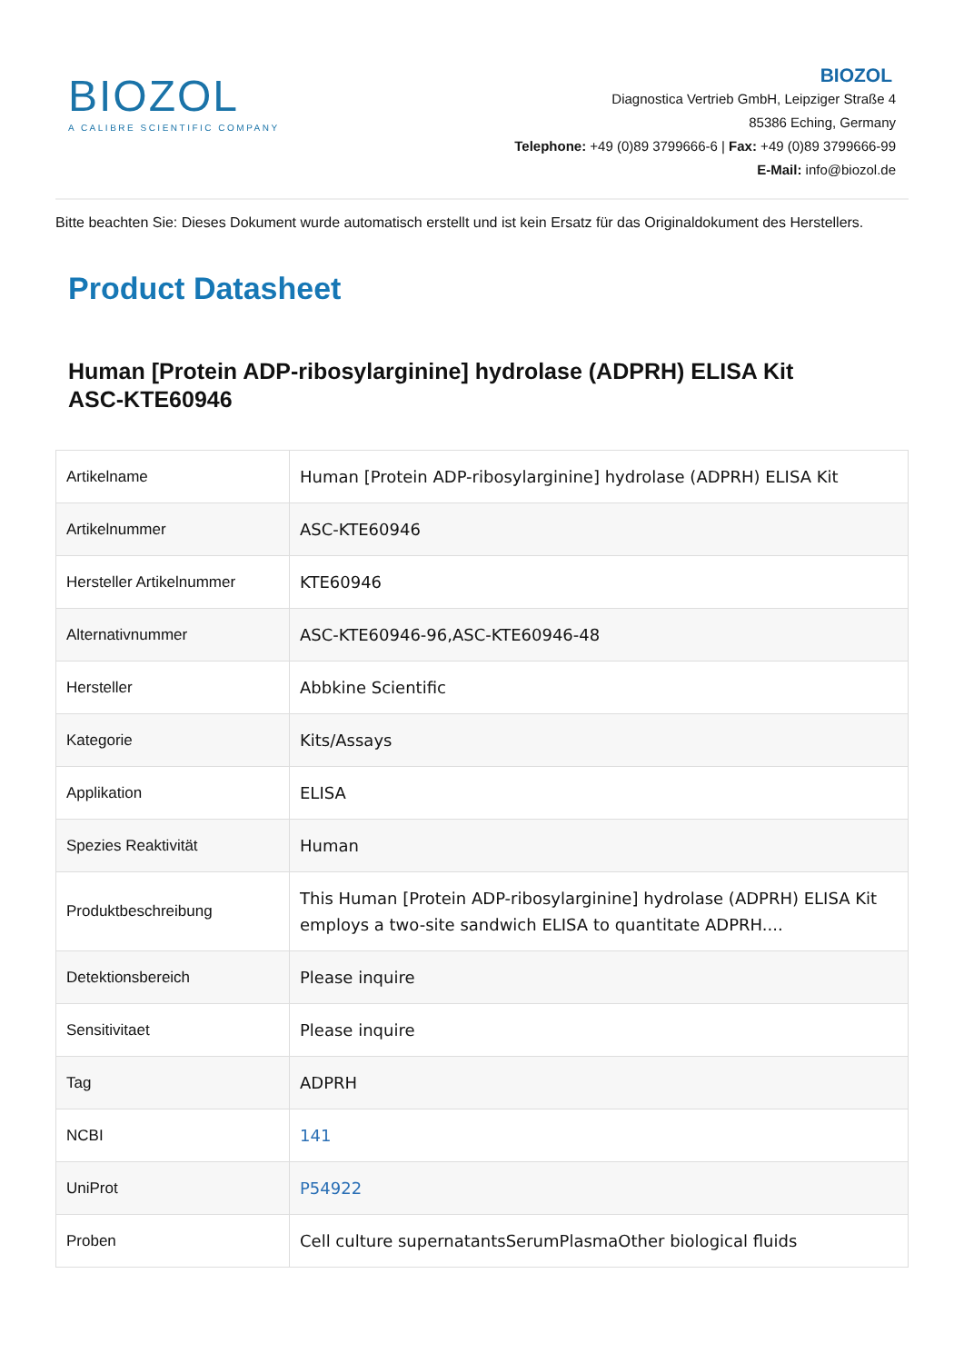BIOZOL
A CALIBRE SCIENTIFIC COMPANY
BIOZOL
Diagnostica Vertrieb GmbH, Leipziger Straße 4
85386 Eching, Germany
Telephone: +49 (0)89 3799666-6 | Fax: +49 (0)89 3799666-99
E-Mail: info@biozol.de
Bitte beachten Sie: Dieses Dokument wurde automatisch erstellt und ist kein Ersatz für das Originaldokument des Herstellers.
Product Datasheet
Human [Protein ADP-ribosylarginine] hydrolase (ADPRH) ELISA Kit
ASC-KTE60946
| Artikelname | Human [Protein ADP-ribosylarginine] hydrolase (ADPRH) ELISA Kit |
| Artikelnummer | ASC-KTE60946 |
| Hersteller Artikelnummer | KTE60946 |
| Alternativnummer | ASC-KTE60946-96,ASC-KTE60946-48 |
| Hersteller | Abbkine Scientific |
| Kategorie | Kits/Assays |
| Applikation | ELISA |
| Spezies Reaktivität | Human |
| Produktbeschreibung | This Human [Protein ADP-ribosylarginine] hydrolase (ADPRH) ELISA Kit employs a two-site sandwich ELISA to quantitate ADPRH.... |
| Detektionsbereich | Please inquire |
| Sensitivitaet | Please inquire |
| Tag | ADPRH |
| NCBI | 141 |
| UniProt | P54922 |
| Proben | Cell culture supernatantsSerumPlasmaOther biological fluids |